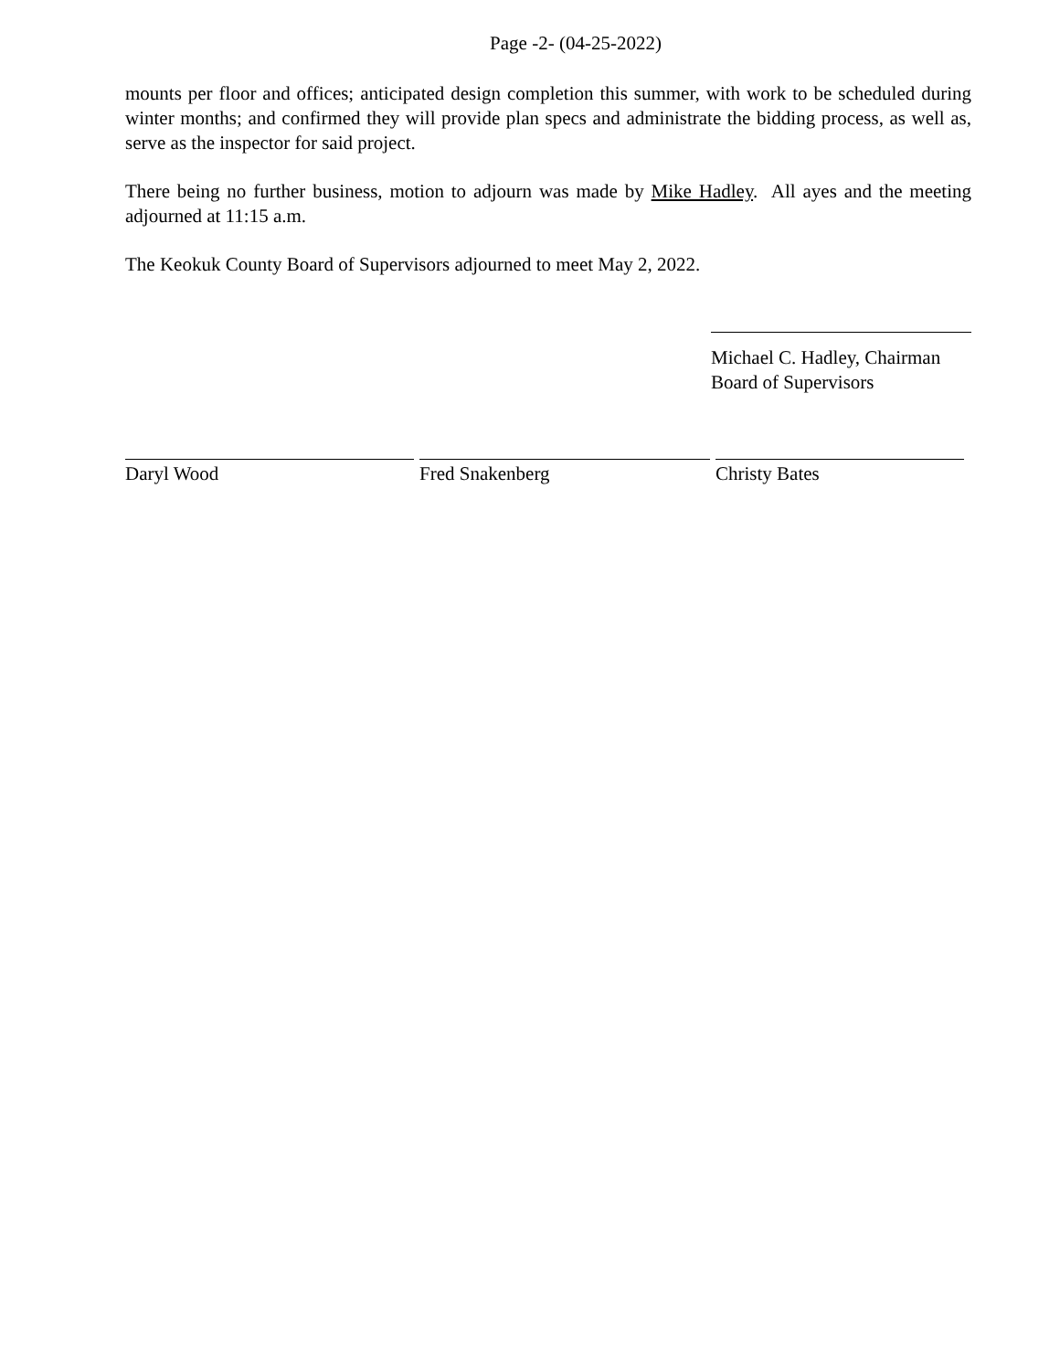Page -2- (04-25-2022)
mounts per floor and offices; anticipated design completion this summer, with work to be scheduled during winter months; and confirmed they will provide plan specs and administrate the bidding process, as well as, serve as the inspector for said project.
There being no further business, motion to adjourn was made by Mike Hadley. All ayes and the meeting adjourned at 11:15 a.m.
The Keokuk County Board of Supervisors adjourned to meet May 2, 2022.
Michael C. Hadley, Chairman
Board of Supervisors
Daryl Wood Fred Snakenberg Christy Bates